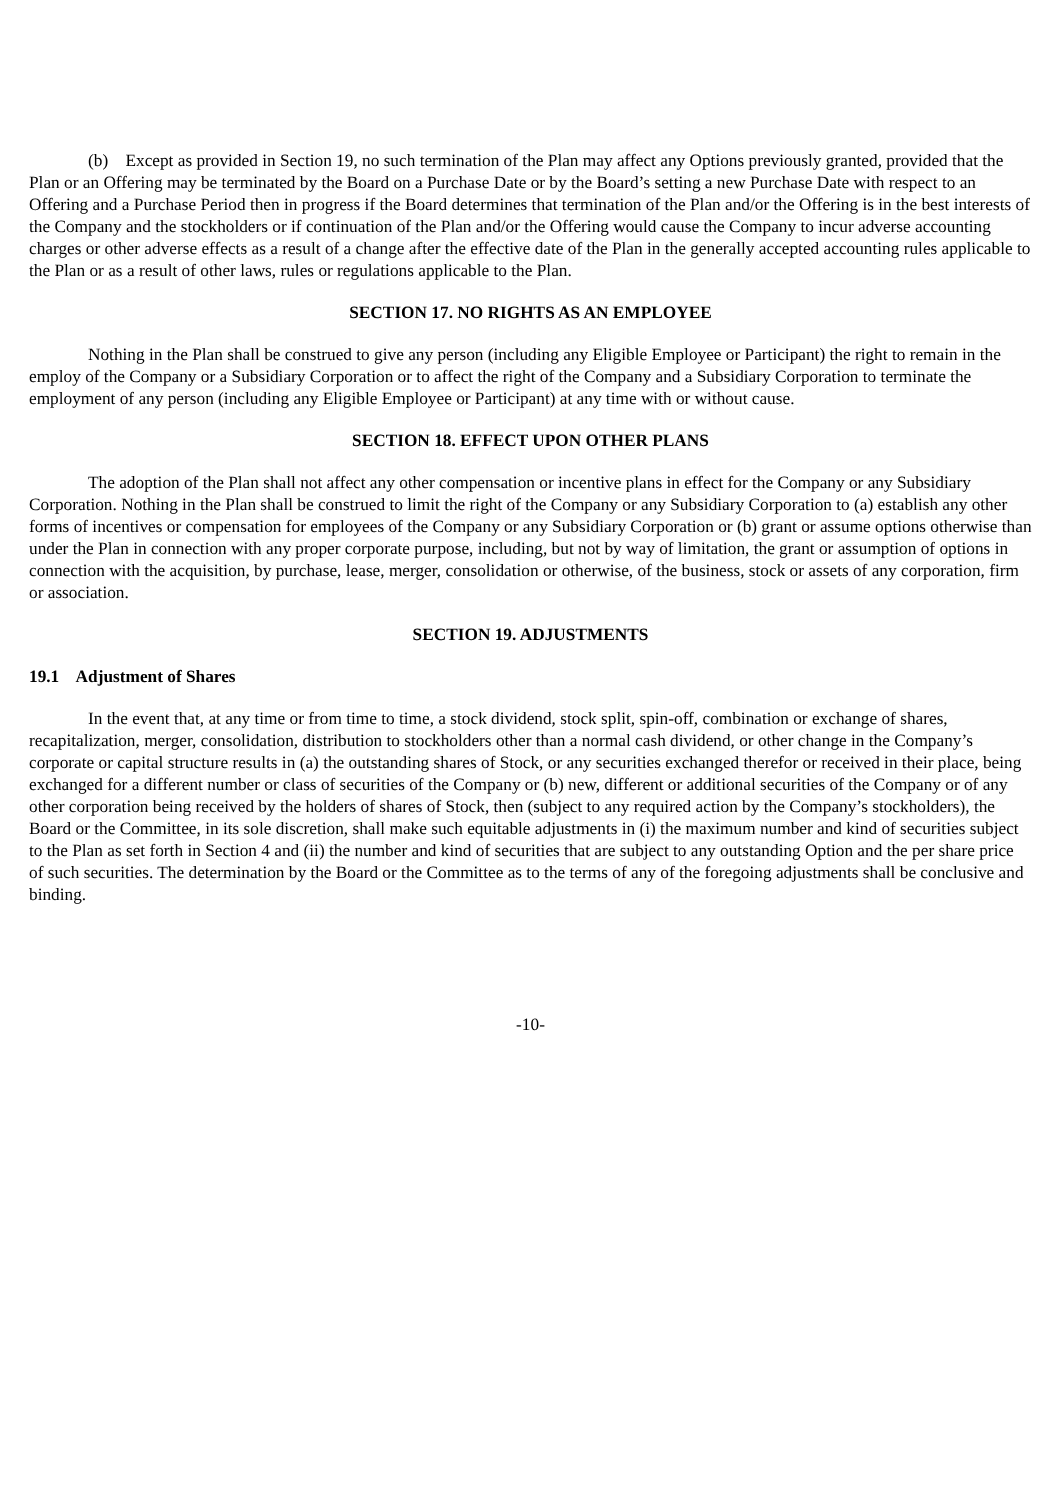(b) Except as provided in Section 19, no such termination of the Plan may affect any Options previously granted, provided that the Plan or an Offering may be terminated by the Board on a Purchase Date or by the Board’s setting a new Purchase Date with respect to an Offering and a Purchase Period then in progress if the Board determines that termination of the Plan and/or the Offering is in the best interests of the Company and the stockholders or if continuation of the Plan and/or the Offering would cause the Company to incur adverse accounting charges or other adverse effects as a result of a change after the effective date of the Plan in the generally accepted accounting rules applicable to the Plan or as a result of other laws, rules or regulations applicable to the Plan.
SECTION 17. NO RIGHTS AS AN EMPLOYEE
Nothing in the Plan shall be construed to give any person (including any Eligible Employee or Participant) the right to remain in the employ of the Company or a Subsidiary Corporation or to affect the right of the Company and a Subsidiary Corporation to terminate the employment of any person (including any Eligible Employee or Participant) at any time with or without cause.
SECTION 18. EFFECT UPON OTHER PLANS
The adoption of the Plan shall not affect any other compensation or incentive plans in effect for the Company or any Subsidiary Corporation. Nothing in the Plan shall be construed to limit the right of the Company or any Subsidiary Corporation to (a) establish any other forms of incentives or compensation for employees of the Company or any Subsidiary Corporation or (b) grant or assume options otherwise than under the Plan in connection with any proper corporate purpose, including, but not by way of limitation, the grant or assumption of options in connection with the acquisition, by purchase, lease, merger, consolidation or otherwise, of the business, stock or assets of any corporation, firm or association.
SECTION 19. ADJUSTMENTS
19.1 Adjustment of Shares
In the event that, at any time or from time to time, a stock dividend, stock split, spin-off, combination or exchange of shares, recapitalization, merger, consolidation, distribution to stockholders other than a normal cash dividend, or other change in the Company’s corporate or capital structure results in (a) the outstanding shares of Stock, or any securities exchanged therefor or received in their place, being exchanged for a different number or class of securities of the Company or (b) new, different or additional securities of the Company or of any other corporation being received by the holders of shares of Stock, then (subject to any required action by the Company’s stockholders), the Board or the Committee, in its sole discretion, shall make such equitable adjustments in (i) the maximum number and kind of securities subject to the Plan as set forth in Section 4 and (ii) the number and kind of securities that are subject to any outstanding Option and the per share price of such securities. The determination by the Board or the Committee as to the terms of any of the foregoing adjustments shall be conclusive and binding.
-10-